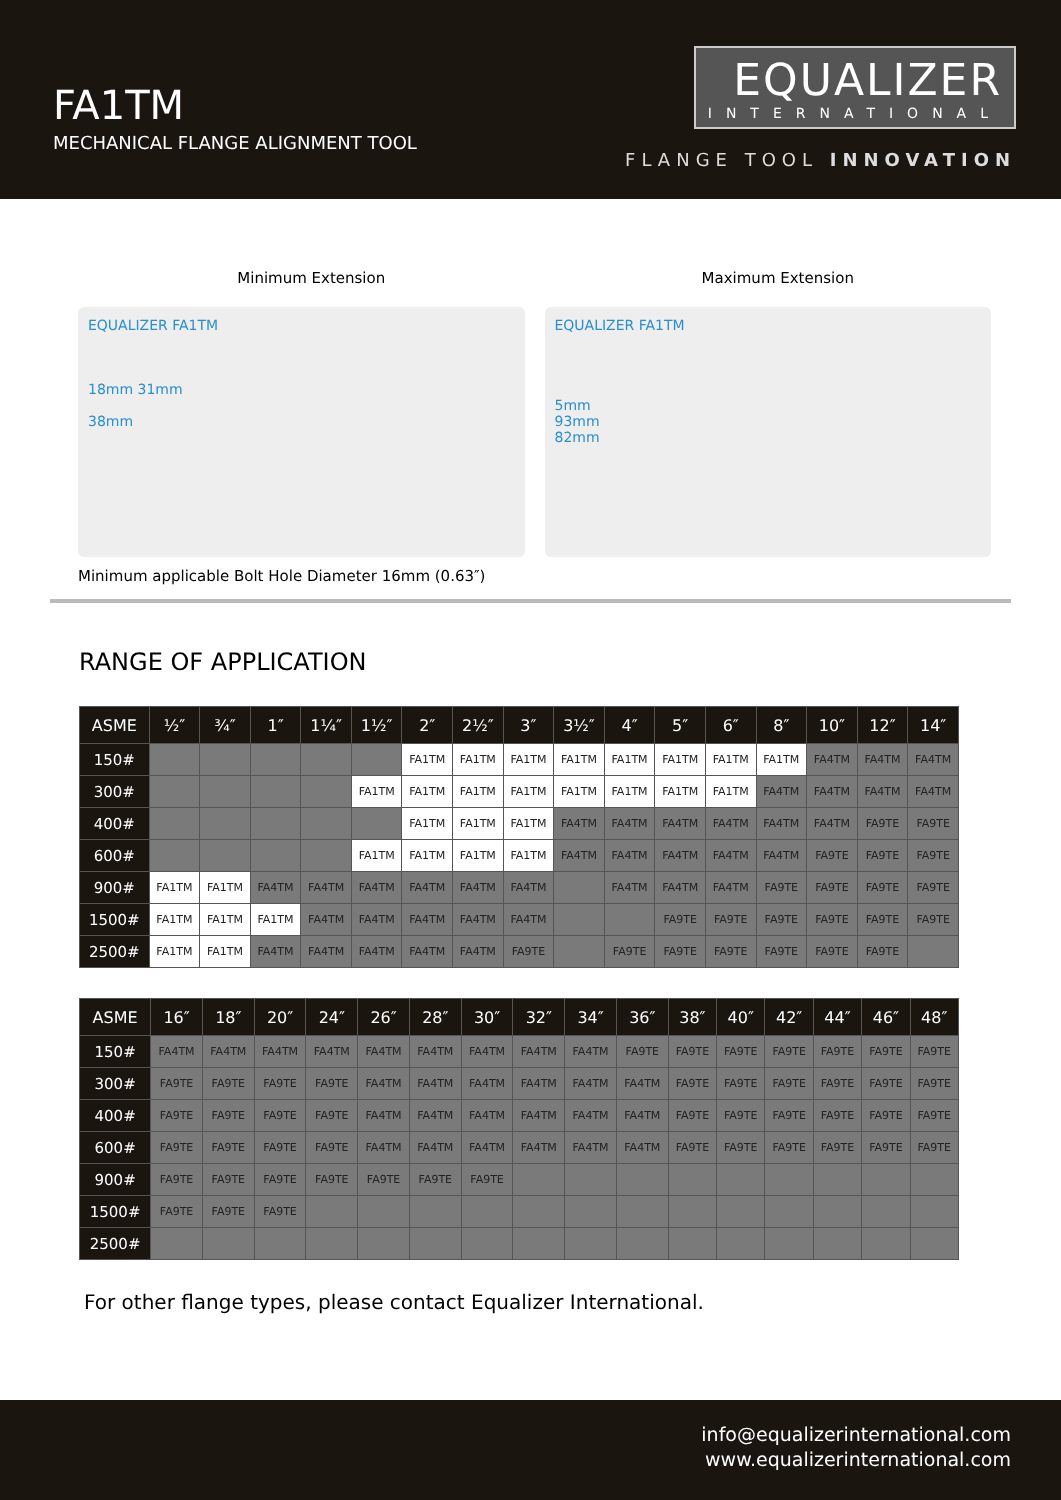FA1TM
MECHANICAL FLANGE ALIGNMENT TOOL
EQUALIZER INTERNATIONAL
FLANGE TOOL INNOVATION
Minimum Extension
EQUALIZER FA1TM
18mm 31mm
38mm
Minimum applicable Bolt Hole Diameter 16mm (0.63″)
Maximum Extension
EQUALIZER FA1TM
5mm
93mm
82mm
RANGE OF APPLICATION
| ASME | ½″ | ¾″ | 1″ | 1¼″ | 1½″ | 2″ | 2½″ | 3″ | 3½″ | 4″ | 5″ | 6″ | 8″ | 10″ | 12″ | 14″ |
| --- | --- | --- | --- | --- | --- | --- | --- | --- | --- | --- | --- | --- | --- | --- | --- | --- |
| 150# | | | | | | FA1TM | FA1TM | FA1TM | FA1TM | FA1TM | FA1TM | FA1TM | FA1TM | FA4TM | FA4TM | FA4TM |
| 300# | | | | | FA1TM | FA1TM | FA1TM | FA1TM | FA1TM | FA1TM | FA1TM | FA1TM | FA4TM | FA4TM | FA4TM | FA4TM |
| 400# | | | | | | FA1TM | FA1TM | FA1TM | FA4TM | FA4TM | FA4TM | FA4TM | FA4TM | FA4TM | FA9TE | FA9TE |
| 600# | | | | | FA1TM | FA1TM | FA1TM | FA1TM | FA4TM | FA4TM | FA4TM | FA4TM | FA4TM | FA9TE | FA9TE | FA9TE |
| 900# | FA1TM | FA1TM | FA4TM | FA4TM | FA4TM | FA4TM | FA4TM | FA4TM | | FA4TM | FA4TM | FA4TM | FA9TE | FA9TE | FA9TE | FA9TE |
| 1500# | FA1TM | FA1TM | FA1TM | FA4TM | FA4TM | FA4TM | FA4TM | FA4TM | | | FA9TE | FA9TE | FA9TE | FA9TE | FA9TE | FA9TE |
| 2500# | FA1TM | FA1TM | FA4TM | FA4TM | FA4TM | FA4TM | FA4TM | FA9TE | | FA9TE | FA9TE | FA9TE | FA9TE | FA9TE | FA9TE | |
| ASME | 16″ | 18″ | 20″ | 24″ | 26″ | 28″ | 30″ | 32″ | 34″ | 36″ | 38″ | 40″ | 42″ | 44″ | 46″ | 48″ |
| --- | --- | --- | --- | --- | --- | --- | --- | --- | --- | --- | --- | --- | --- | --- | --- | --- |
| 150# | FA4TM | FA4TM | FA4TM | FA4TM | FA4TM | FA4TM | FA4TM | FA4TM | FA4TM | FA9TE | FA9TE | FA9TE | FA9TE | FA9TE | FA9TE | FA9TE |
| 300# | FA9TE | FA9TE | FA9TE | FA9TE | FA4TM | FA4TM | FA4TM | FA4TM | FA4TM | FA4TM | FA9TE | FA9TE | FA9TE | FA9TE | FA9TE | FA9TE |
| 400# | FA9TE | FA9TE | FA9TE | FA9TE | FA4TM | FA4TM | FA4TM | FA4TM | FA4TM | FA4TM | FA9TE | FA9TE | FA9TE | FA9TE | FA9TE | FA9TE |
| 600# | FA9TE | FA9TE | FA9TE | FA9TE | FA4TM | FA4TM | FA4TM | FA4TM | FA4TM | FA4TM | FA9TE | FA9TE | FA9TE | FA9TE | FA9TE | FA9TE |
| 900# | FA9TE | FA9TE | FA9TE | FA9TE | FA9TE | FA9TE | FA9TE | | | | | | | | | |
| 1500# | FA9TE | FA9TE | FA9TE | | | | | | | | | | | | | |
| 2500# | | | | | | | | | | | | | | | | |
For other flange types, please contact Equalizer International.
info@equalizerinternational.com
www.equalizerinternational.com